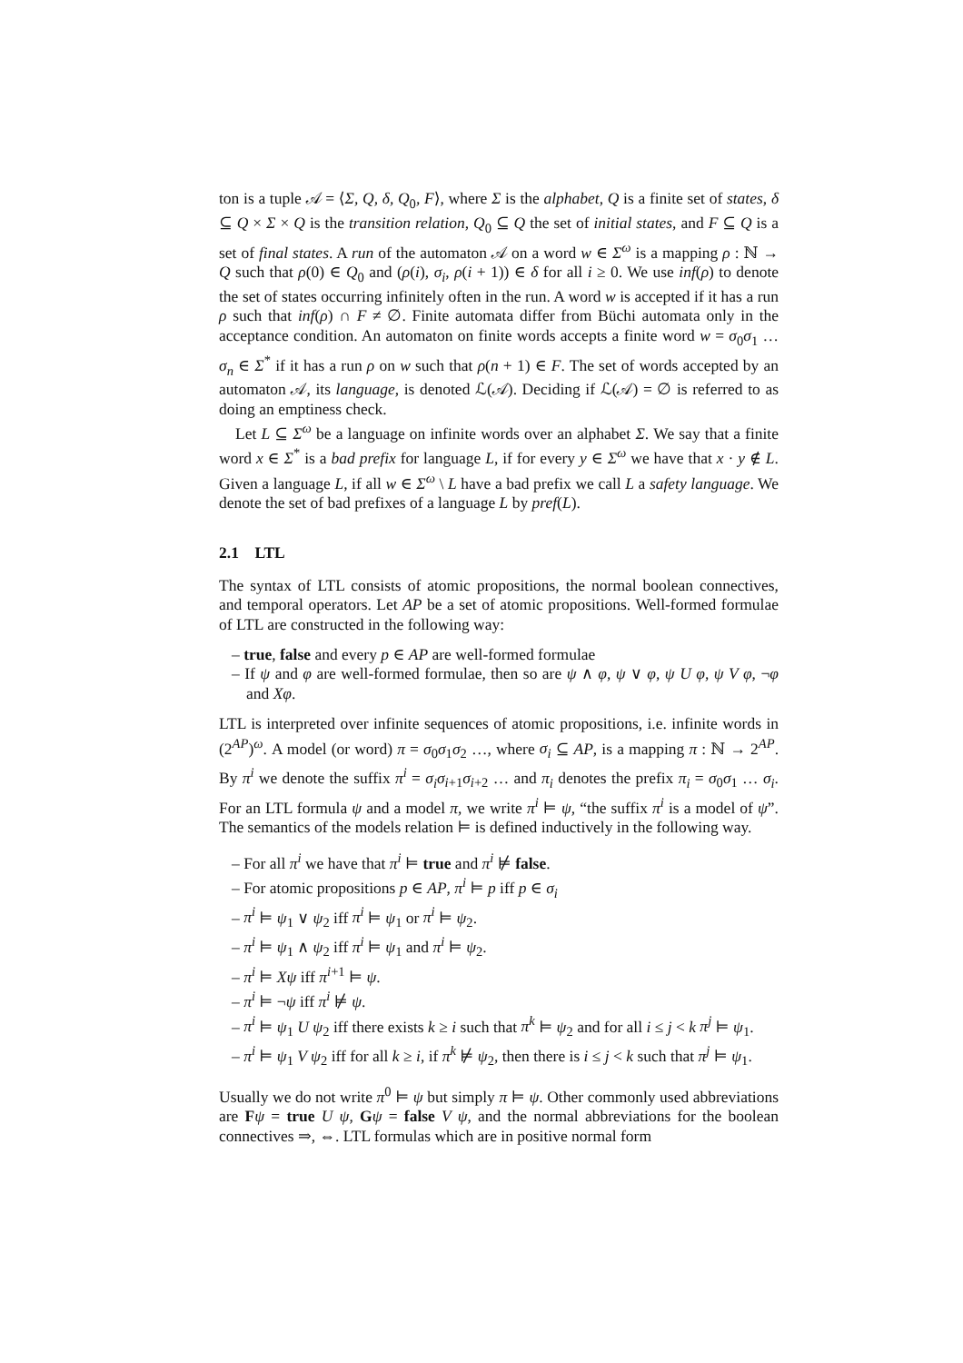ton is a tuple 𝒜 = ⟨Σ, Q, δ, Q<sub>0</sub>, F⟩, where Σ is the alphabet, Q is a finite set of states, δ ⊆ Q × Σ × Q is the transition relation, Q<sub>0</sub> ⊆ Q the set of initial states, and F ⊆ Q is a set of final states. A run of the automaton 𝒜 on a word w ∈ Σ<sup>ω</sup> is a mapping ρ : ℕ → Q such that ρ(0) ∈ Q<sub>0</sub> and (ρ(i), σ<sub>i</sub>, ρ(i + 1)) ∈ δ for all i ≥ 0. We use inf(ρ) to denote the set of states occurring infinitely often in the run. A word w is accepted if it has a run ρ such that inf(ρ) ∩ F ≠ ∅. Finite automata differ from Büchi automata only in the acceptance condition. An automaton on finite words accepts a finite word w = σ<sub>0</sub>σ<sub>1</sub> … σ<sub>n</sub> ∈ Σ<sup>*</sup> if it has a run ρ on w such that ρ(n + 1) ∈ F. The set of words accepted by an automaton 𝒜, its language, is denoted ℒ(𝒜). Deciding if ℒ(𝒜) = ∅ is referred to as doing an emptiness check.
Let L ⊆ Σ<sup>ω</sup> be a language on infinite words over an alphabet Σ. We say that a finite word x ∈ Σ<sup>*</sup> is a bad prefix for language L, if for every y ∈ Σ<sup>ω</sup> we have that x · y ∉ L. Given a language L, if all w ∈ Σ<sup>ω</sup> \ L have a bad prefix we call L a safety language. We denote the set of bad prefixes of a language L by pref(L).
2.1 LTL
The syntax of LTL consists of atomic propositions, the normal boolean connectives, and temporal operators. Let AP be a set of atomic propositions. Well-formed formulae of LTL are constructed in the following way:
– true, false and every p ∈ AP are well-formed formulae
– If ψ and φ are well-formed formulae, then so are ψ ∧ φ, ψ ∨ φ, ψ U φ, ψ V φ, ¬φ and Xφ.
LTL is interpreted over infinite sequences of atomic propositions, i.e. infinite words in (2<sup>AP</sup>)<sup>ω</sup>. A model (or word) π = σ<sub>0</sub>σ<sub>1</sub>σ<sub>2</sub> …, where σ<sub>i</sub> ⊆ AP, is a mapping π : ℕ → 2<sup>AP</sup>. By π<sup>i</sup> we denote the suffix π<sup>i</sup> = σ<sub>i</sub>σ<sub>i+1</sub>σ<sub>i+2</sub> … and π<sub>i</sub> denotes the prefix π<sub>i</sub> = σ<sub>0</sub>σ<sub>1</sub> … σ<sub>i</sub>. For an LTL formula ψ and a model π, we write π<sup>i</sup> ⊨ ψ, “the suffix π<sup>i</sup> is a model of ψ”. The semantics of the models relation ⊨ is defined inductively in the following way.
– For all π<sup>i</sup> we have that π<sup>i</sup> ⊨ true and π<sup>i</sup> ⊭ false.
– For atomic propositions p ∈ AP, π<sup>i</sup> ⊨ p iff p ∈ σ<sub>i</sub>
– π<sup>i</sup> ⊨ ψ<sub>1</sub> ∨ ψ<sub>2</sub> iff π<sup>i</sup> ⊨ ψ<sub>1</sub> or π<sup>i</sup> ⊨ ψ<sub>2</sub>.
– π<sup>i</sup> ⊨ ψ<sub>1</sub> ∧ ψ<sub>2</sub> iff π<sup>i</sup> ⊨ ψ<sub>1</sub> and π<sup>i</sup> ⊨ ψ<sub>2</sub>.
– π<sup>i</sup> ⊨ Xψ iff π<sup>i+1</sup> ⊨ ψ.
– π<sup>i</sup> ⊨ ¬ψ iff π<sup>i</sup> ⊭ ψ.
– π<sup>i</sup> ⊨ ψ<sub>1</sub> U ψ<sub>2</sub> iff there exists k ≥ i such that π<sup>k</sup> ⊨ ψ<sub>2</sub> and for all i ≤ j < k π<sup>j</sup> ⊨ ψ<sub>1</sub>.
– π<sup>i</sup> ⊨ ψ<sub>1</sub> V ψ<sub>2</sub> iff for all k ≥ i, if π<sup>k</sup> ⊭ ψ<sub>2</sub>, then there is i ≤ j < k such that π<sup>j</sup> ⊨ ψ<sub>1</sub>.
Usually we do not write π<sup>0</sup> ⊨ ψ but simply π ⊨ ψ. Other commonly used abbreviations are Fψ = true U ψ, Gψ = false V ψ, and the normal abbreviations for the boolean connectives ⇒, ⇔. LTL formulas which are in positive normal form